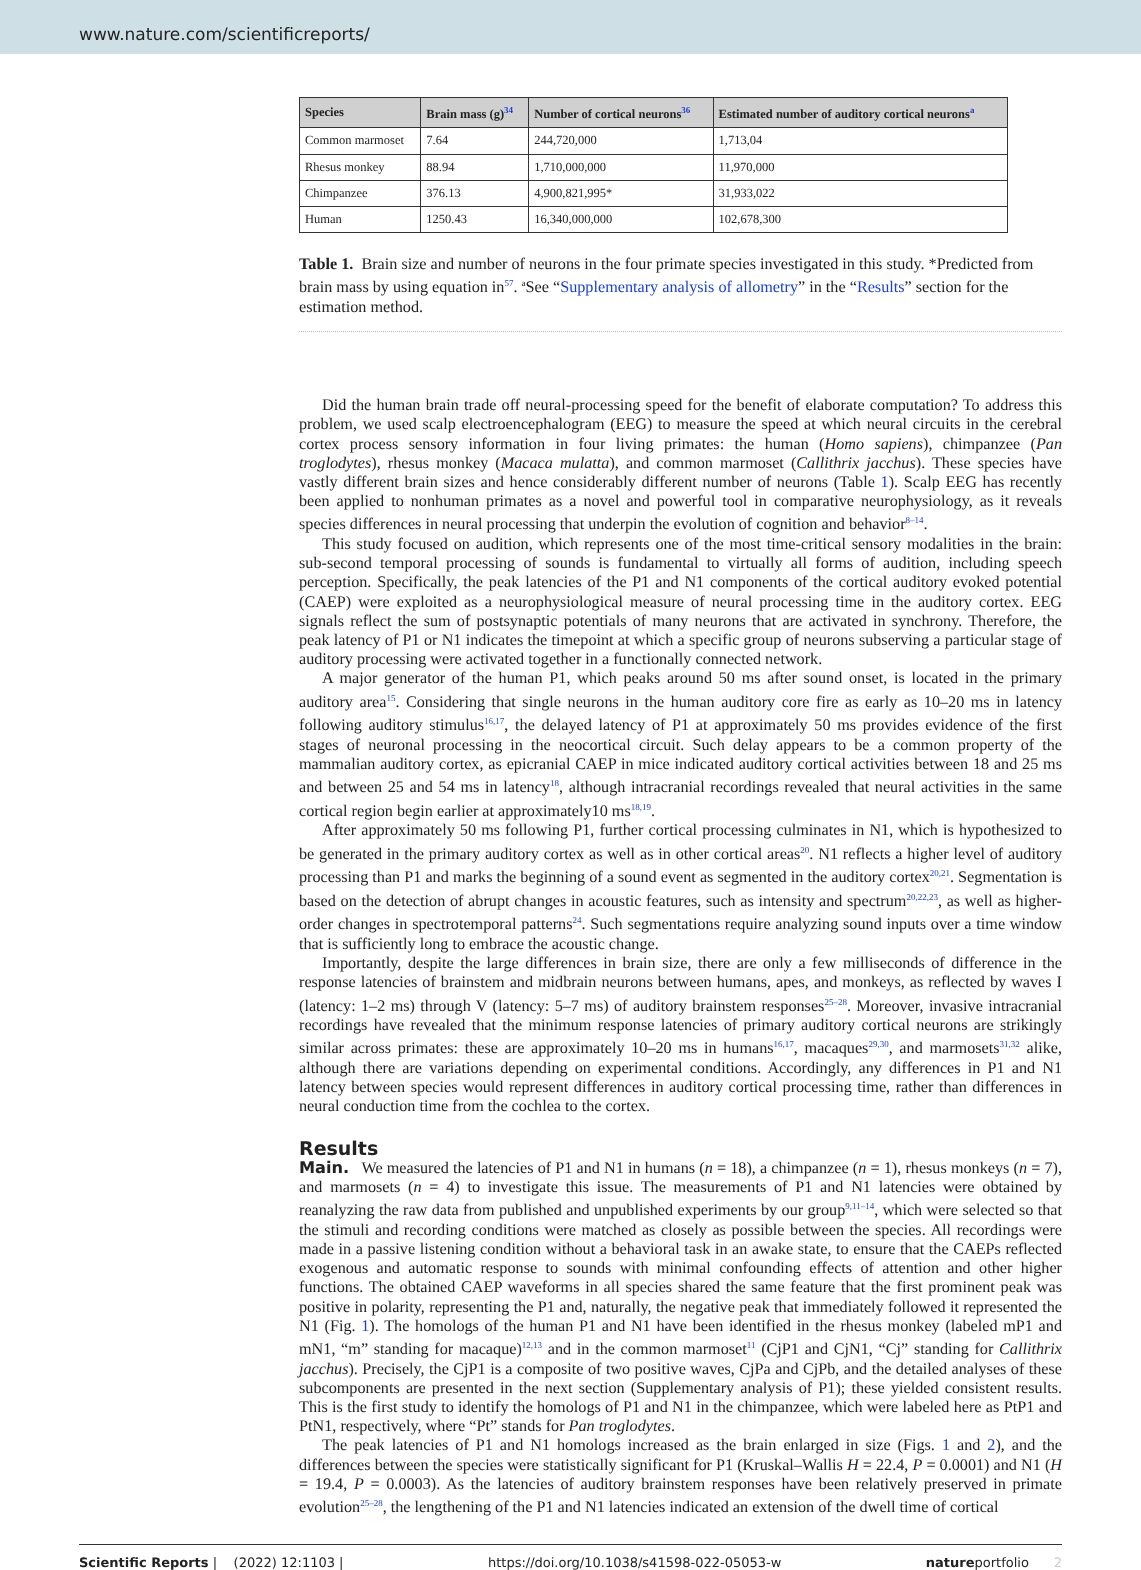www.nature.com/scientificreports/
| Species | Brain mass (g)<sup>34</sup> | Number of cortical neurons<sup>36</sup> | Estimated number of auditory cortical neurons<sup>a</sup> |
| --- | --- | --- | --- |
| Common marmoset | 7.64 | 244,720,000 | 1,713,04 |
| Rhesus monkey | 88.94 | 1,710,000,000 | 11,970,000 |
| Chimpanzee | 376.13 | 4,900,821,995* | 31,933,022 |
| Human | 1250.43 | 16,340,000,000 | 102,678,300 |
Table 1. Brain size and number of neurons in the four primate species investigated in this study. *Predicted from brain mass by using equation in<sup>57</sup>. <sup>a</sup>See “Supplementary analysis of allometry” in the “Results” section for the estimation method.
Did the human brain trade off neural-processing speed for the benefit of elaborate computation? To address this problem, we used scalp electroencephalogram (EEG) to measure the speed at which neural circuits in the cerebral cortex process sensory information in four living primates: the human (Homo sapiens), chimpanzee (Pan troglodytes), rhesus monkey (Macaca mulatta), and common marmoset (Callithrix jacchus). These species have vastly different brain sizes and hence considerably different number of neurons (Table 1). Scalp EEG has recently been applied to nonhuman primates as a novel and powerful tool in comparative neurophysiology, as it reveals species differences in neural processing that underpin the evolution of cognition and behavior<sup>8–14</sup>.
This study focused on audition, which represents one of the most time-critical sensory modalities in the brain: sub-second temporal processing of sounds is fundamental to virtually all forms of audition, including speech perception. Specifically, the peak latencies of the P1 and N1 components of the cortical auditory evoked potential (CAEP) were exploited as a neurophysiological measure of neural processing time in the auditory cortex. EEG signals reflect the sum of postsynaptic potentials of many neurons that are activated in synchrony. Therefore, the peak latency of P1 or N1 indicates the timepoint at which a specific group of neurons subserving a particular stage of auditory processing were activated together in a functionally connected network.
A major generator of the human P1, which peaks around 50 ms after sound onset, is located in the primary auditory area<sup>15</sup>. Considering that single neurons in the human auditory core fire as early as 10–20 ms in latency following auditory stimulus<sup>16,17</sup>, the delayed latency of P1 at approximately 50 ms provides evidence of the first stages of neuronal processing in the neocortical circuit. Such delay appears to be a common property of the mammalian auditory cortex, as epicranial CAEP in mice indicated auditory cortical activities between 18 and 25 ms and between 25 and 54 ms in latency<sup>18</sup>, although intracranial recordings revealed that neural activities in the same cortical region begin earlier at approximately10 ms<sup>18,19</sup>.
After approximately 50 ms following P1, further cortical processing culminates in N1, which is hypothesized to be generated in the primary auditory cortex as well as in other cortical areas<sup>20</sup>. N1 reflects a higher level of auditory processing than P1 and marks the beginning of a sound event as segmented in the auditory cortex<sup>20,21</sup>. Segmentation is based on the detection of abrupt changes in acoustic features, such as intensity and spectrum<sup>20,22,23</sup>, as well as higher-order changes in spectrotemporal patterns<sup>24</sup>. Such segmentations require analyzing sound inputs over a time window that is sufficiently long to embrace the acoustic change.
Importantly, despite the large differences in brain size, there are only a few milliseconds of difference in the response latencies of brainstem and midbrain neurons between humans, apes, and monkeys, as reflected by waves I (latency: 1–2 ms) through V (latency: 5–7 ms) of auditory brainstem responses<sup>25–28</sup>. Moreover, invasive intracranial recordings have revealed that the minimum response latencies of primary auditory cortical neurons are strikingly similar across primates: these are approximately 10–20 ms in humans<sup>16,17</sup>, macaques<sup>29,30</sup>, and marmosets<sup>31,32</sup> alike, although there are variations depending on experimental conditions. Accordingly, any differences in P1 and N1 latency between species would represent differences in auditory cortical processing time, rather than differences in neural conduction time from the cochlea to the cortex.
Results
Main. We measured the latencies of P1 and N1 in humans (n = 18), a chimpanzee (n = 1), rhesus monkeys (n = 7), and marmosets (n = 4) to investigate this issue. The measurements of P1 and N1 latencies were obtained by reanalyzing the raw data from published and unpublished experiments by our group<sup>9,11–14</sup>, which were selected so that the stimuli and recording conditions were matched as closely as possible between the species. All recordings were made in a passive listening condition without a behavioral task in an awake state, to ensure that the CAEPs reflected exogenous and automatic response to sounds with minimal confounding effects of attention and other higher functions. The obtained CAEP waveforms in all species shared the same feature that the first prominent peak was positive in polarity, representing the P1 and, naturally, the negative peak that immediately followed it represented the N1 (Fig. 1). The homologs of the human P1 and N1 have been identified in the rhesus monkey (labeled mP1 and mN1, “m” standing for macaque)<sup>12,13</sup> and in the common marmoset<sup>11</sup> (CjP1 and CjN1, “Cj” standing for Callithrix jacchus). Precisely, the CjP1 is a composite of two positive waves, CjPa and CjPb, and the detailed analyses of these subcomponents are presented in the next section (Supplementary analysis of P1); these yielded consistent results. This is the first study to identify the homologs of P1 and N1 in the chimpanzee, which were labeled here as PtP1 and PtN1, respectively, where “Pt” stands for Pan troglodytes.
The peak latencies of P1 and N1 homologs increased as the brain enlarged in size (Figs. 1 and 2), and the differences between the species were statistically significant for P1 (Kruskal–Wallis H = 22.4, P = 0.0001) and N1 (H = 19.4, P = 0.0003). As the latencies of auditory brainstem responses have been relatively preserved in primate evolution<sup>25–28</sup>, the lengthening of the P1 and N1 latencies indicated an extension of the dwell time of cortical
Scientific Reports | (2022) 12:1103 | https://doi.org/10.1038/s41598-022-05053-w natureportfolio 2